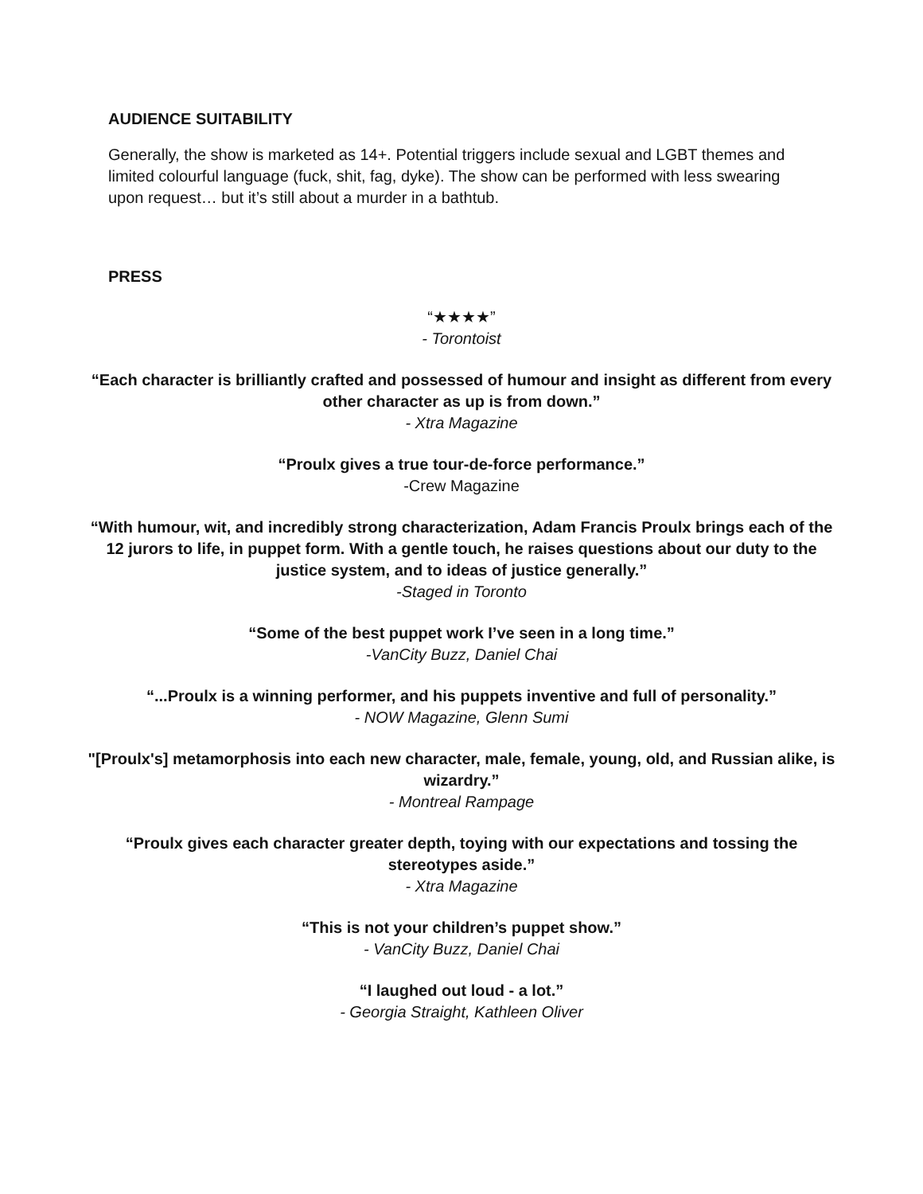AUDIENCE SUITABILITY
Generally, the show is marketed as 14+. Potential triggers include sexual and LGBT themes and limited colourful language (fuck, shit, fag, dyke). The show can be performed with less swearing upon request… but it’s still about a murder in a bathtub.
PRESS
“★★★★”
- Torontoist
“Each character is brilliantly crafted and possessed of humour and insight as different from every other character as up is from down.”
- Xtra Magazine
“Proulx gives a true tour-de-force performance.”
-Crew Magazine
“With humour, wit, and incredibly strong characterization, Adam Francis Proulx brings each of the 12 jurors to life, in puppet form. With a gentle touch, he raises questions about our duty to the justice system, and to ideas of justice generally.”
-Staged in Toronto
“Some of the best puppet work I’ve seen in a long time.”
-VanCity Buzz, Daniel Chai
“...Proulx is a winning performer, and his puppets inventive and full of personality.”
- NOW Magazine, Glenn Sumi
"[Proulx's] metamorphosis into each new character, male, female, young, old, and Russian alike, is wizardry.”
- Montreal Rampage
“Proulx gives each character greater depth, toying with our expectations and tossing the stereotypes aside.”
- Xtra Magazine
“This is not your children’s puppet show.”
- VanCity Buzz, Daniel Chai
“I laughed out loud - a lot.”
- Georgia Straight, Kathleen Oliver